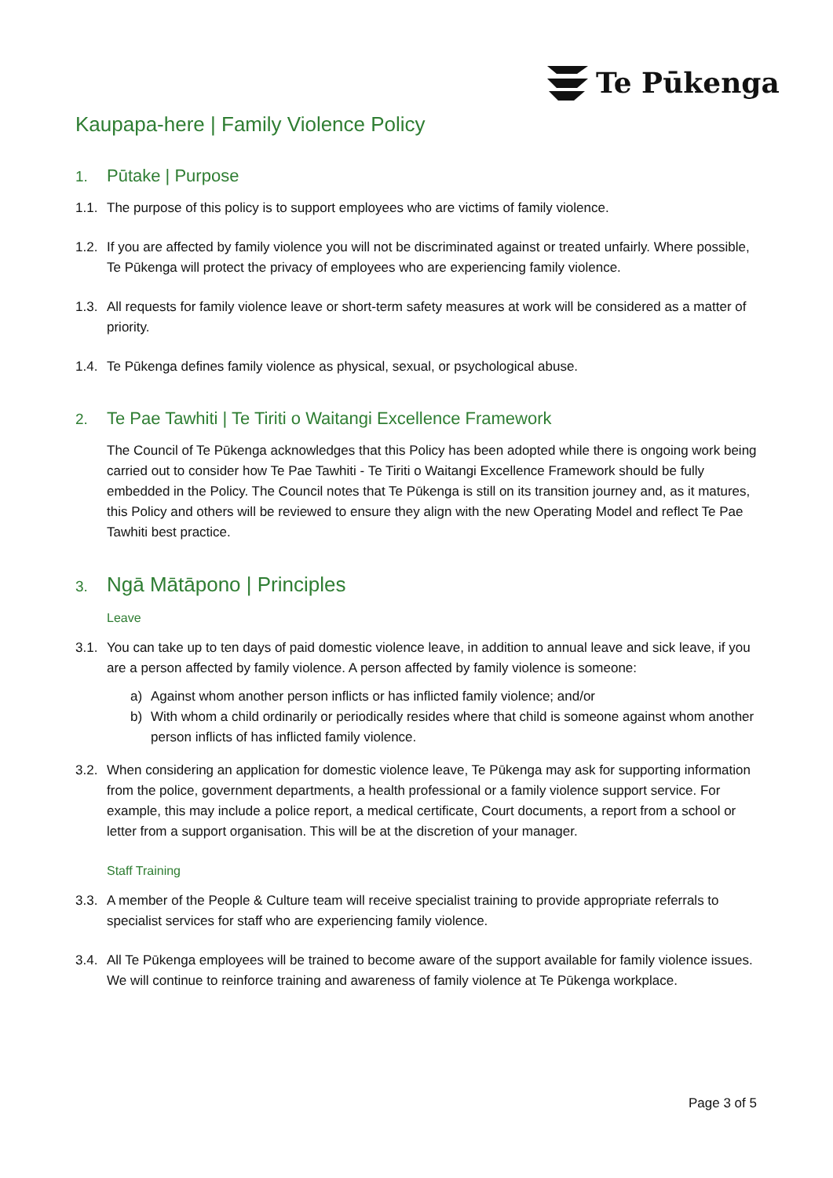Te Pūkenga
Kaupapa-here | Family Violence Policy
1. Pūtake | Purpose
1.1.
The purpose of this policy is to support employees who are victims of family violence.
1.2.
If you are affected by family violence you will not be discriminated against or treated unfairly. Where possible, Te Pūkenga will protect the privacy of employees who are experiencing family violence.
1.3.
All requests for family violence leave or short-term safety measures at work will be considered as a matter of priority.
1.4.
Te Pūkenga defines family violence as physical, sexual, or psychological abuse.
2. Te Pae Tawhiti | Te Tiriti o Waitangi Excellence Framework
The Council of Te Pūkenga acknowledges that this Policy has been adopted while there is ongoing work being carried out to consider how Te Pae Tawhiti - Te Tiriti o Waitangi Excellence Framework should be fully embedded in the Policy. The Council notes that Te Pūkenga is still on its transition journey and, as it matures, this Policy and others will be reviewed to ensure they align with the new Operating Model and reflect Te Pae Tawhiti best practice.
3. Ngā Mātāpono | Principles
Leave
3.1.
You can take up to ten days of paid domestic violence leave, in addition to annual leave and sick leave, if you are a person affected by family violence. A person affected by family violence is someone:
a) Against whom another person inflicts or has inflicted family violence; and/or
b) With whom a child ordinarily or periodically resides where that child is someone against whom another person inflicts of has inflicted family violence.
3.2.
When considering an application for domestic violence leave, Te Pūkenga may ask for supporting information from the police, government departments, a health professional or a family violence support service. For example, this may include a police report, a medical certificate, Court documents, a report from a school or letter from a support organisation. This will be at the discretion of your manager.
Staff Training
3.3.
A member of the People & Culture team will receive specialist training to provide appropriate referrals to specialist services for staff who are experiencing family violence.
3.4.
All Te Pūkenga employees will be trained to become aware of the support available for family violence issues. We will continue to reinforce training and awareness of family violence at Te Pūkenga workplace.
Page 3 of 5